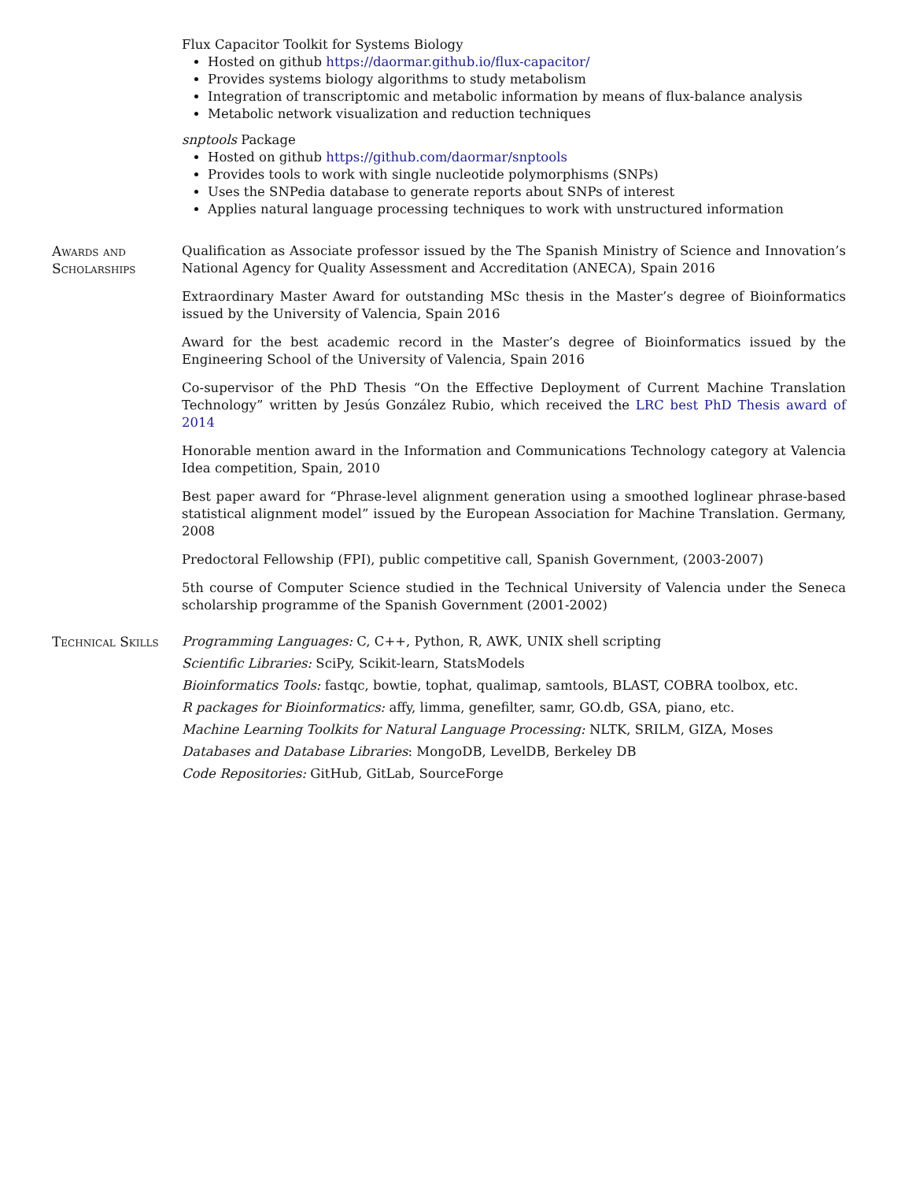Flux Capacitor Toolkit for Systems Biology
Hosted on github https://daormar.github.io/flux-capacitor/
Provides systems biology algorithms to study metabolism
Integration of transcriptomic and metabolic information by means of flux-balance analysis
Metabolic network visualization and reduction techniques
snptools Package
Hosted on github https://github.com/daormar/snptools
Provides tools to work with single nucleotide polymorphisms (SNPs)
Uses the SNPedia database to generate reports about SNPs of interest
Applies natural language processing techniques to work with unstructured information
Awards and
Scholarships
Qualification as Associate professor issued by the The Spanish Ministry of Science and Innovation’s National Agency for Quality Assessment and Accreditation (ANECA), Spain 2016
Extraordinary Master Award for outstanding MSc thesis in the Master’s degree of Bioinformatics issued by the University of Valencia, Spain 2016
Award for the best academic record in the Master’s degree of Bioinformatics issued by the Engineering School of the University of Valencia, Spain 2016
Co-supervisor of the PhD Thesis “On the Effective Deployment of Current Machine Translation Technology” written by Jesús González Rubio, which received the LRC best PhD Thesis award of 2014
Honorable mention award in the Information and Communications Technology category at Valencia Idea competition, Spain, 2010
Best paper award for “Phrase-level alignment generation using a smoothed loglinear phrase-based statistical alignment model” issued by the European Association for Machine Translation. Germany, 2008
Predoctoral Fellowship (FPI), public competitive call, Spanish Government, (2003-2007)
5th course of Computer Science studied in the Technical University of Valencia under the Seneca scholarship programme of the Spanish Government (2001-2002)
Technical Skills Programming Languages: C, C++, Python, R, AWK, UNIX shell scripting
Scientific Libraries: SciPy, Scikit-learn, StatsModels
Bioinformatics Tools: fastqc, bowtie, tophat, qualimap, samtools, BLAST, COBRA toolbox, etc.
R packages for Bioinformatics: affy, limma, genefilter, samr, GO.db, GSA, piano, etc.
Machine Learning Toolkits for Natural Language Processing: NLTK, SRILM, GIZA, Moses
Databases and Database Libraries: MongoDB, LevelDB, Berkeley DB
Code Repositories: GitHub, GitLab, SourceForge